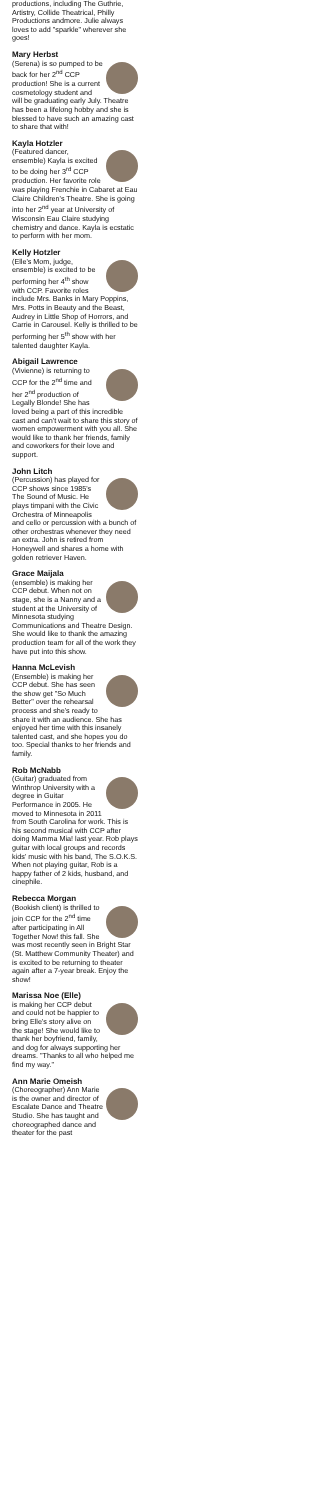productions, including The Guthrie, Artistry, Collide Theatrical, Philly Productions andmore. Julie always loves to add "sparkle" wherever she goes!
Mary Herbst
(Serena) is so pumped to be back for her 2<sup>nd</sup> CCP production! She is a current cosmetology student and will be graduating early July. Theatre has been a lifelong hobby and she is blessed to have such an amazing cast to share that with!
Kayla Hotzler
(Featured dancer, ensemble) Kayla is excited to be doing her 3<sup>rd</sup> CCP production. Her favorite role was playing Frenchie in Cabaret at Eau Claire Children's Theatre. She is going into her 2<sup>nd</sup> year at University of Wisconsin Eau Claire studying chemistry and dance. Kayla is ecstatic to perform with her mom.
Kelly Hotzler
(Elle's Mom, judge, ensemble) is excited to be performing her 4<sup>th</sup> show with CCP. Favorite roles include Mrs. Banks in Mary Poppins, Mrs. Potts in Beauty and the Beast, Audrey in Little Shop of Horrors, and Carrie in Carousel. Kelly is thrilled to be performing her 5<sup>th</sup> show with her talented daughter Kayla.
Abigail Lawrence
(Vivienne) is returning to CCP for the 2<sup>nd</sup> time and her 2<sup>nd</sup> production of Legally Blonde! She has loved being a part of this incredible cast and can't wait to share this story of women empowerment with you all. She would like to thank her friends, family and coworkers for their love and support.
John Litch
(Percussion) has played for CCP shows since 1985's The Sound of Music. He plays timpani with the Civic Orchestra of Minneapolis and cello or percussion with a bunch of other orchestras whenever they need an extra. John is retired from Honeywell and shares a home with golden retriever Haven.
Grace Maijala
(ensemble) is making her CCP debut. When not on stage, she is a Nanny and a student at the University of Minnesota studying Communications and Theatre Design. She would like to thank the amazing production team for all of the work they have put into this show.
Hanna McLevish
(Ensemble) is making her CCP debut. She has seen the show get "So Much Better" over the rehearsal process and she's ready to share it with an audience. She has enjoyed her time with this insanely talented cast, and she hopes you do too. Special thanks to her friends and family.
Rob McNabb
(Guitar) graduated from Winthrop University with a degree in Guitar Performance in 2005. He moved to Minnesota in 2011 from South Carolina for work. This is his second musical with CCP after doing Mamma Mia! last year. Rob plays guitar with local groups and records kids' music with his band, The S.O.K.S. When not playing guitar, Rob is a happy father of 2 kids, husband, and cinephile.
Rebecca Morgan
(Bookish client) is thrilled to join CCP for the 2<sup>nd</sup> time after participating in All Together Now! this fall. She was most recently seen in Bright Star (St. Matthew Community Theater) and is excited to be returning to theater again after a 7-year break. Enjoy the show!
Marissa Noe (Elle)
is making her CCP debut and could not be happier to bring Elle's story alive on the stage! She would like to thank her boyfriend, family, and dog for always supporting her dreams. "Thanks to all who helped me find my way."
Ann Marie Omeish
(Choreographer) Ann Marie is the owner and director of Escalate Dance and Theatre Studio. She has taught and choreographed dance and theater for the past